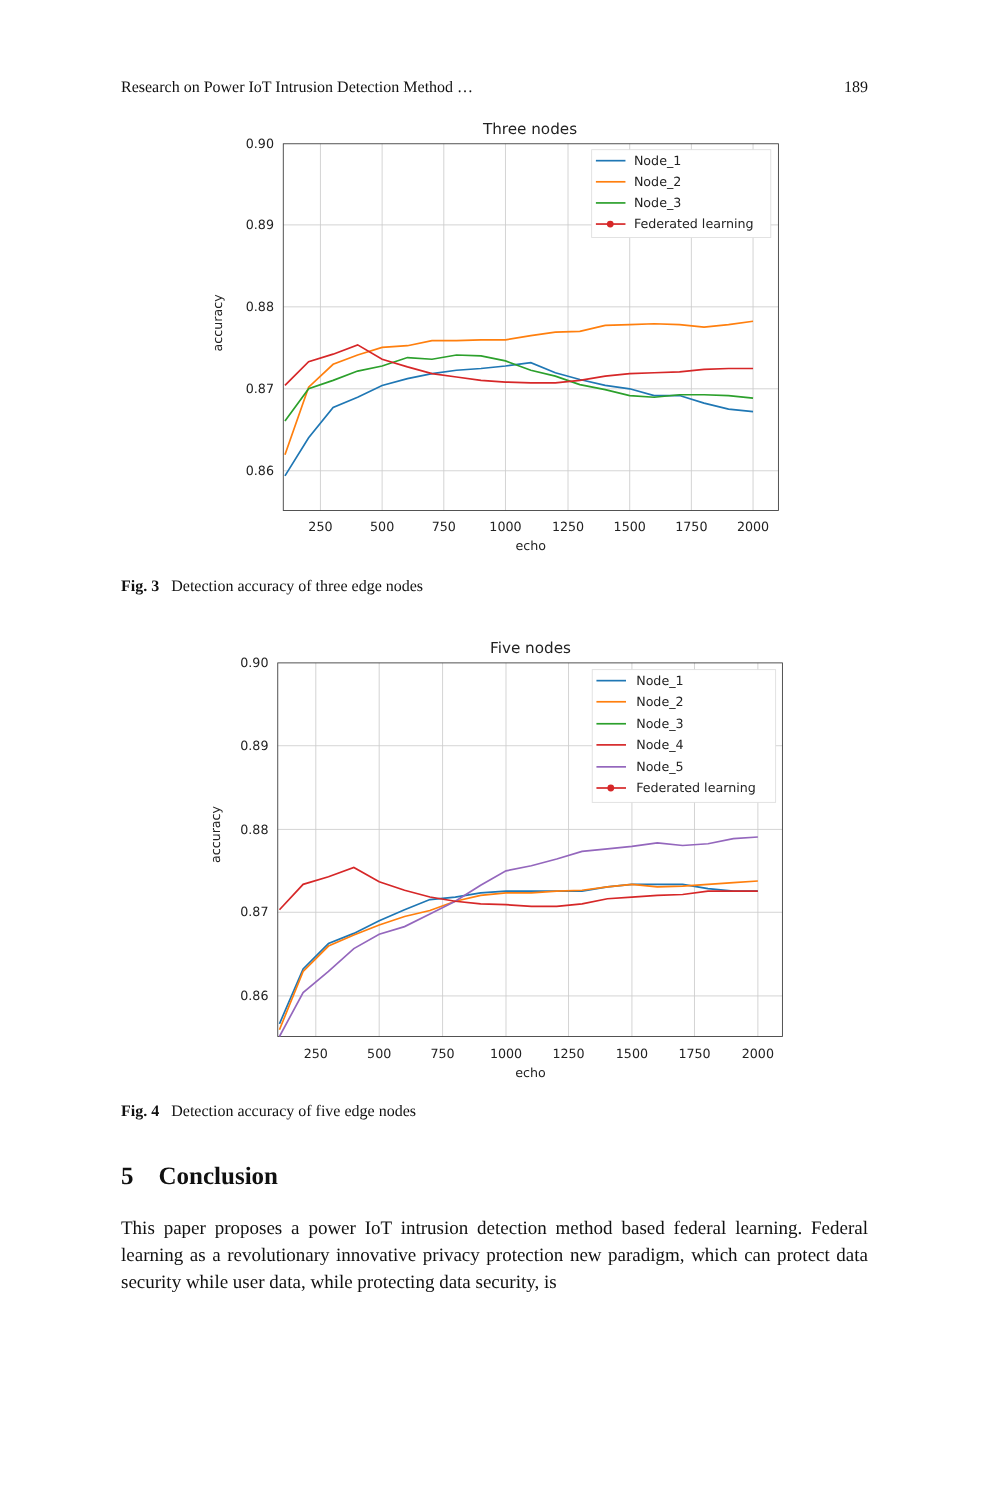Research on Power IoT Intrusion Detection Method … 189
Three nodes
0.90
0.89
0.88
0.87
0.86
250
500
750
1000
1250
1500
1750
2000
echo
accuracy
Node_1
Node_2
Node_3
Federated learning
Fig. 3 Detection accuracy of three edge nodes
Five nodes
0.90
0.89
0.88
0.87
0.86
250
500
750
1000
1250
1500
1750
2000
echo
accuracy
Node_1
Node_2
Node_3
Node_4
Node_5
Federated learning
Fig. 4 Detection accuracy of five edge nodes
5 Conclusion
This paper proposes a power IoT intrusion detection method based federal learning. Federal learning as a revolutionary innovative privacy protection new paradigm, which can protect data security while user data, while protecting data security, is